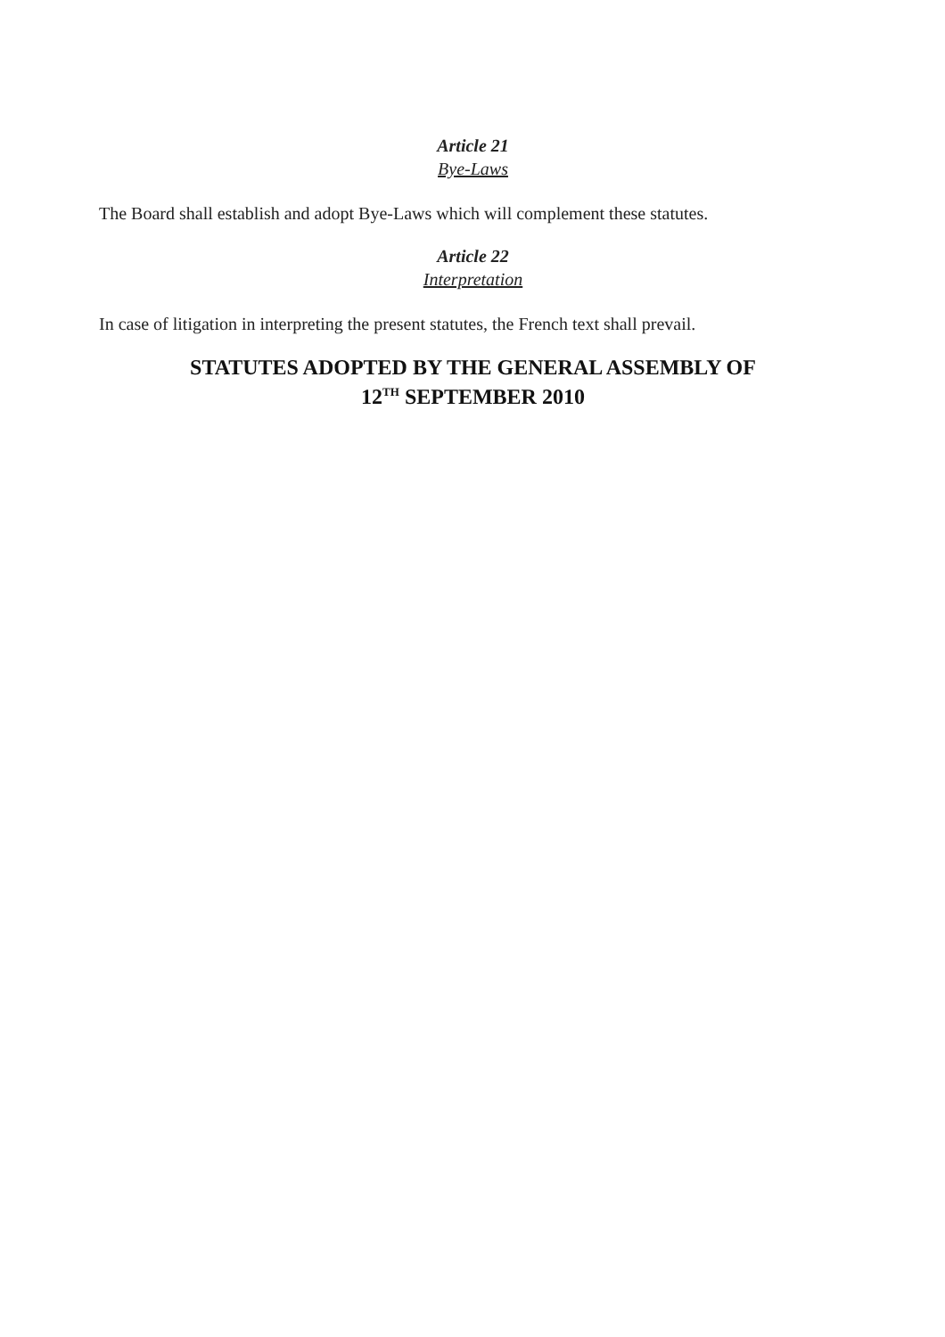Article 21
Bye-Laws
The Board shall establish and adopt Bye-Laws which will complement these statutes.
Article 22
Interpretation
In case of litigation in interpreting the present statutes, the French text shall prevail.
STATUTES ADOPTED BY THE GENERAL ASSEMBLY OF
12<sup>TH</sup> SEPTEMBER 2010